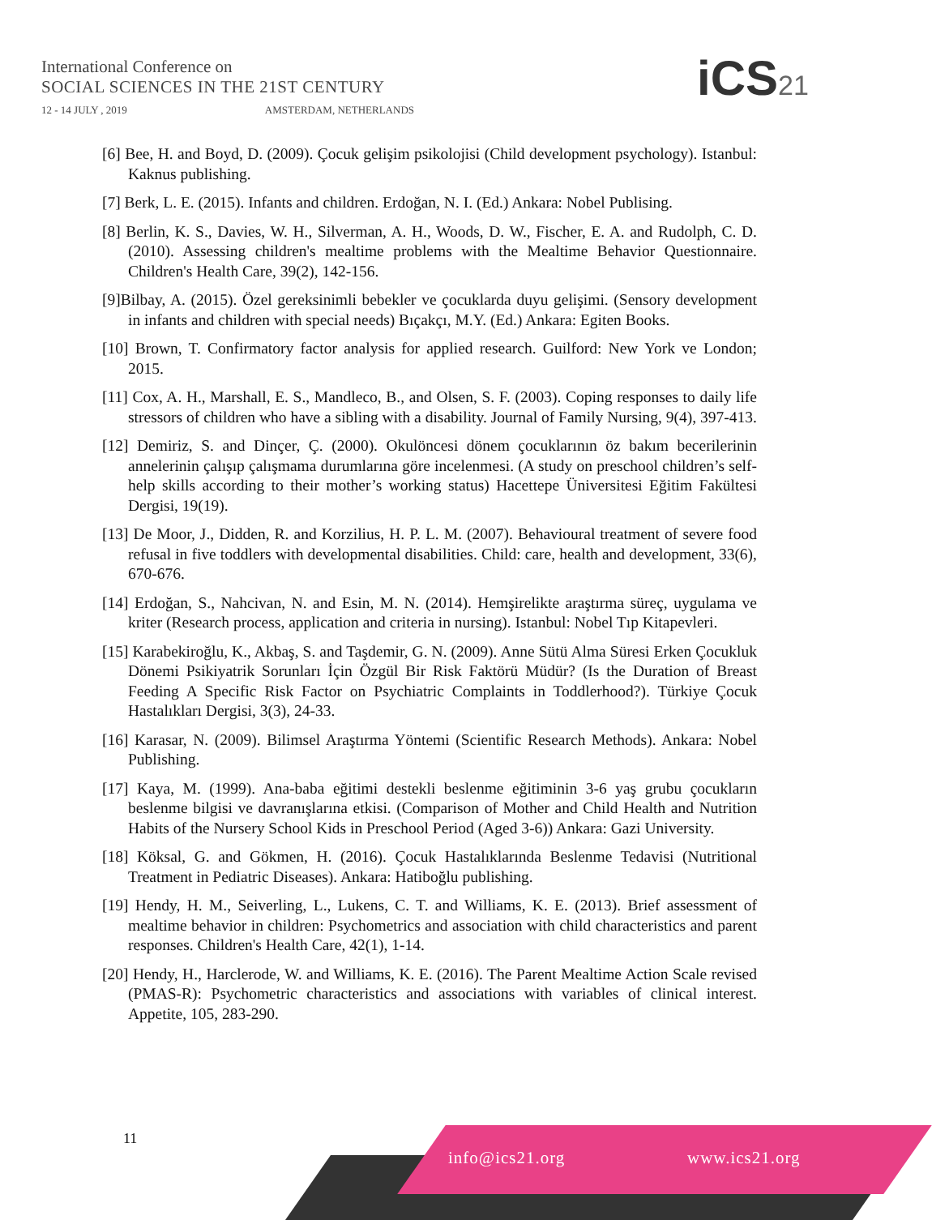International Conference on
SOCIAL SCIENCES IN THE 21ST CENTURY
12 - 14 JULY , 2019 AMSTERDAM, NETHERLANDS
iCS21
[6] Bee, H. and Boyd, D. (2009). Çocuk gelişim psikolojisi (Child development psychology). Istanbul: Kaknus publishing.
[7] Berk, L. E. (2015). Infants and children. Erdoğan, N. I. (Ed.) Ankara: Nobel Publising.
[8] Berlin, K. S., Davies, W. H., Silverman, A. H., Woods, D. W., Fischer, E. A. and Rudolph, C. D. (2010). Assessing children's mealtime problems with the Mealtime Behavior Questionnaire. Children's Health Care, 39(2), 142-156.
[9]Bilbay, A. (2015). Özel gereksinimli bebekler ve çocuklarda duyu gelişimi. (Sensory development in infants and children with special needs) Bıçakçı, M.Y. (Ed.) Ankara: Egiten Books.
[10] Brown, T. Confirmatory factor analysis for applied research. Guilford: New York ve London; 2015.
[11] Cox, A. H., Marshall, E. S., Mandleco, B., and Olsen, S. F. (2003). Coping responses to daily life stressors of children who have a sibling with a disability. Journal of Family Nursing, 9(4), 397-413.
[12] Demiriz, S. and Dinçer, Ç. (2000). Okulöncesi dönem çocuklarının öz bakım becerilerinin annelerinin çalışıp çalışmama durumlarına göre incelenmesi. (A study on preschool children’s self-help skills according to their mother’s working status) Hacettepe Üniversitesi Eğitim Fakültesi Dergisi, 19(19).
[13] De Moor, J., Didden, R. and Korzilius, H. P. L. M. (2007). Behavioural treatment of severe food refusal in five toddlers with developmental disabilities. Child: care, health and development, 33(6), 670-676.
[14] Erdoğan, S., Nahcivan, N. and Esin, M. N. (2014). Hemşirelikte araştırma süreç, uygulama ve kriter (Research process, application and criteria in nursing). Istanbul: Nobel Tıp Kitapevleri.
[15] Karabekiroğlu, K., Akbaş, S. and Taşdemir, G. N. (2009). Anne Sütü Alma Süresi Erken Çocukluk Dönemi Psikiyatrik Sorunları İçin Özgül Bir Risk Faktörü Müdür? (Is the Duration of Breast Feeding A Specific Risk Factor on Psychiatric Complaints in Toddlerhood?). Türkiye Çocuk Hastalıkları Dergisi, 3(3), 24-33.
[16] Karasar, N. (2009). Bilimsel Araştırma Yöntemi (Scientific Research Methods). Ankara: Nobel Publishing.
[17] Kaya, M. (1999). Ana-baba eğitimi destekli beslenme eğitiminin 3-6 yaş grubu çocukların beslenme bilgisi ve davranışlarına etkisi. (Comparison of Mother and Child Health and Nutrition Habits of the Nursery School Kids in Preschool Period (Aged 3-6)) Ankara: Gazi University.
[18] Köksal, G. and Gökmen, H. (2016). Çocuk Hastalıklarında Beslenme Tedavisi (Nutritional Treatment in Pediatric Diseases). Ankara: Hatiboğlu publishing.
[19] Hendy, H. M., Seiverling, L., Lukens, C. T. and Williams, K. E. (2013). Brief assessment of mealtime behavior in children: Psychometrics and association with child characteristics and parent responses. Children's Health Care, 42(1), 1-14.
[20] Hendy, H., Harclerode, W. and Williams, K. E. (2016). The Parent Mealtime Action Scale revised (PMAS-R): Psychometric characteristics and associations with variables of clinical interest. Appetite, 105, 283-290.
11
info@ics21.org www.ics21.org